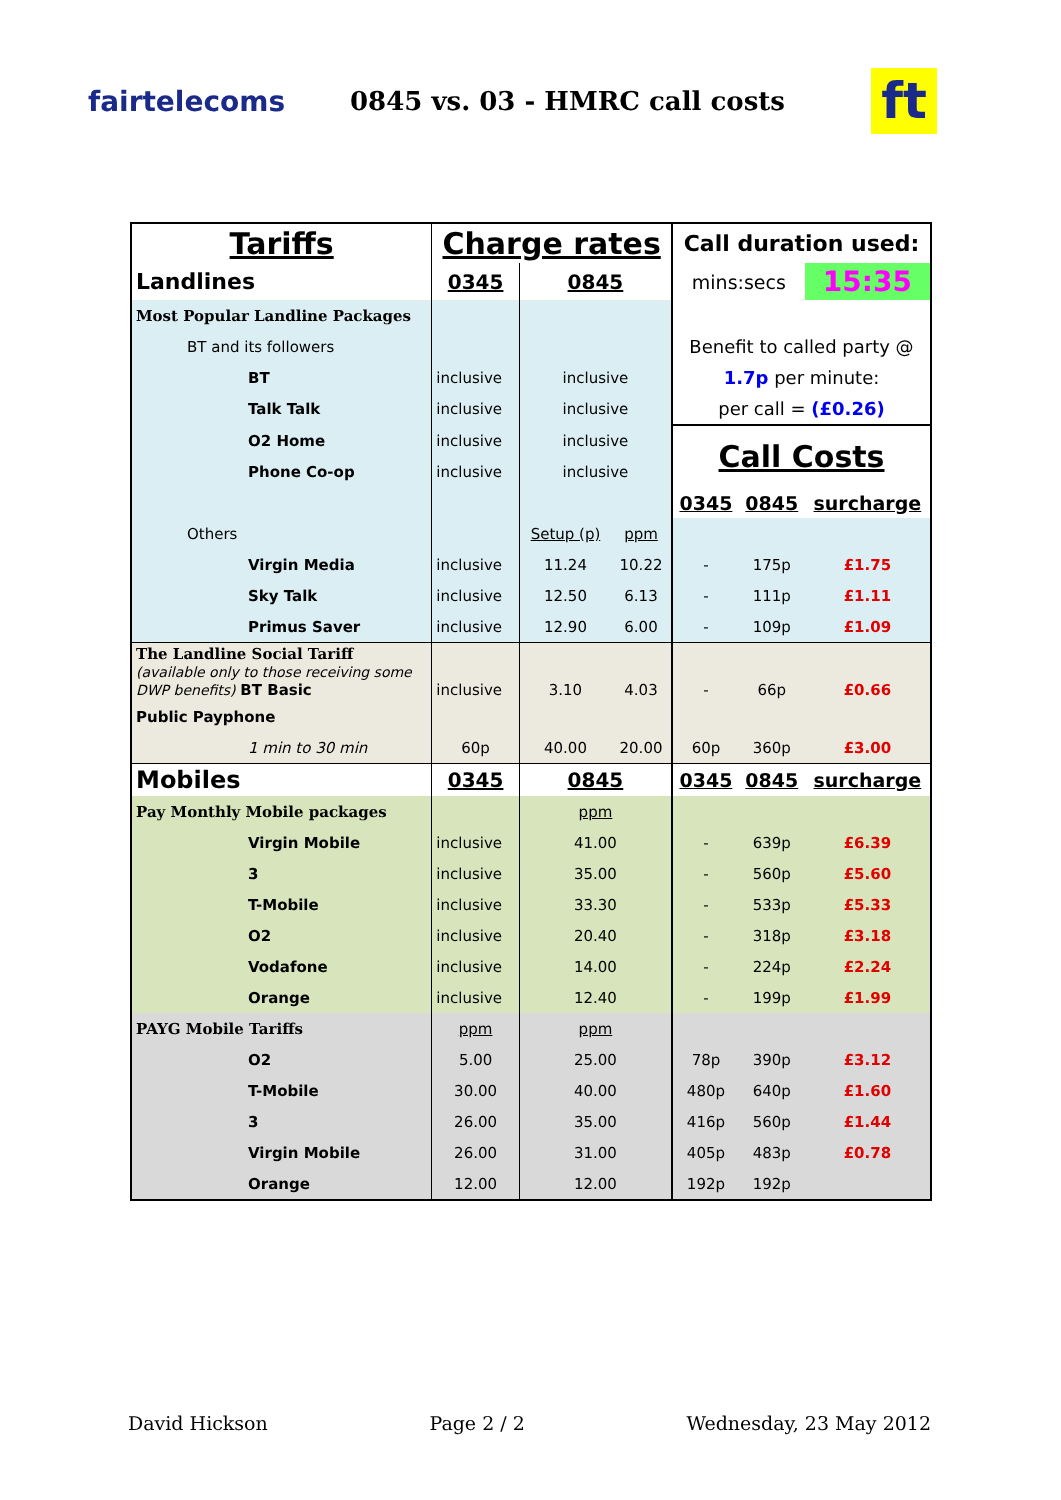fairtelecoms 0845 vs. 03 - HMRC call costs
ft
| Tariffs | Charge rates | | | Call duration used: | | |
| Landlines | 0345 | 0845 | | mins:secs | | 15:35 |
| Most Popular Landline Packages | | | | | | |
| BT and its followers | | | | Benefit to called party @ | | |
| BT | inclusive | inclusive | | 1.7p per minute: | | |
| Talk Talk | inclusive | inclusive | | per call = (£0.26) | | |
| O2 Home | inclusive | inclusive | | Call Costs | | |
| Phone Co-op | inclusive | inclusive | | | | |
| | | | | 0345 | 0845 | surcharge |
| Others | | Setup (p) | ppm | | | |
| Virgin Media | inclusive | 11.24 | 10.22 | - | 175p | £1.75 |
| Sky Talk | inclusive | 12.50 | 6.13 | - | 111p | £1.11 |
| Primus Saver | inclusive | 12.90 | 6.00 | - | 109p | £1.09 |
| The Landline Social Tariff (available only to those receiving some DWP benefits) BT Basic | inclusive | 3.10 | 4.03 | - | 66p | £0.66 |
| Public Payphone | | | | | | |
| 1 min to 30 min | 60p | 40.00 | 20.00 | 60p | 360p | £3.00 |
| Mobiles | 0345 | 0845 | | 0345 | 0845 | surcharge |
| Pay Monthly Mobile packages | | ppm | | | | |
| Virgin Mobile | inclusive | 41.00 | | - | 639p | £6.39 |
| 3 | inclusive | 35.00 | | - | 560p | £5.60 |
| T-Mobile | inclusive | 33.30 | | - | 533p | £5.33 |
| O2 | inclusive | 20.40 | | - | 318p | £3.18 |
| Vodafone | inclusive | 14.00 | | - | 224p | £2.24 |
| Orange | inclusive | 12.40 | | - | 199p | £1.99 |
| PAYG Mobile Tariffs | ppm | ppm | | | | |
| O2 | 5.00 | 25.00 | | 78p | 390p | £3.12 |
| T-Mobile | 30.00 | 40.00 | | 480p | 640p | £1.60 |
| 3 | 26.00 | 35.00 | | 416p | 560p | £1.44 |
| Virgin Mobile | 26.00 | 31.00 | | 405p | 483p | £0.78 |
| Orange | 12.00 | 12.00 | | 192p | 192p | |
David Hickson Page 2 / 2 Wednesday, 23 May 2012